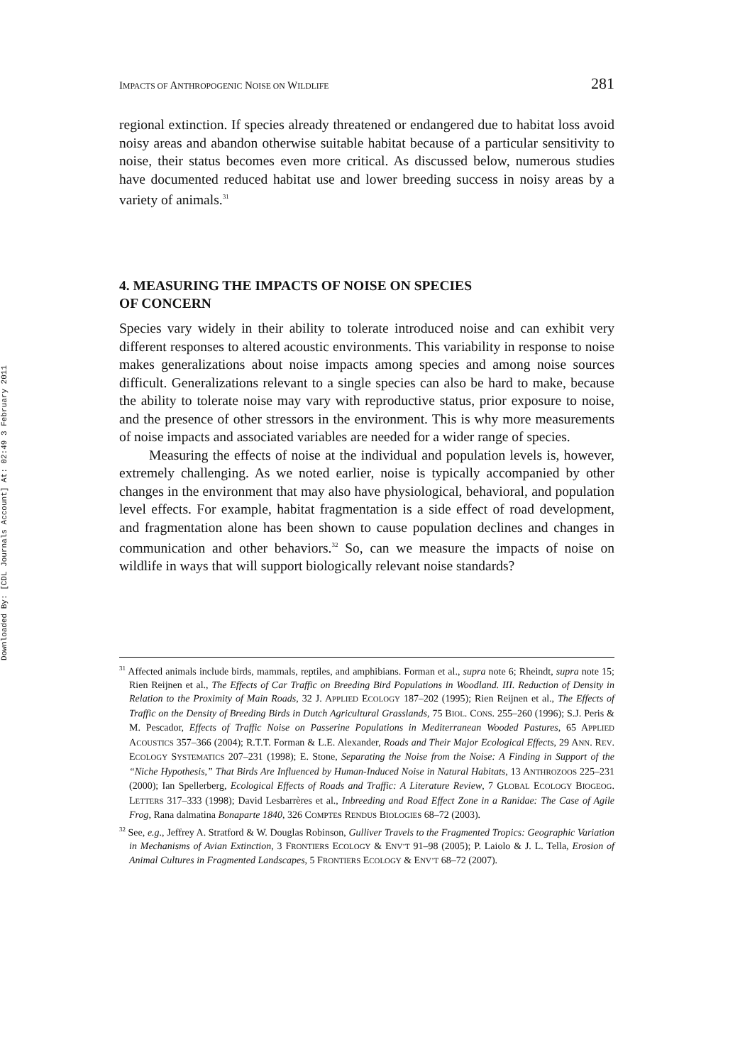Downloaded By: [CDL Journals Account] At: 02:49 3 February 2011
IMPACTS OF ANTHROPOGENIC NOISE ON WILDLIFE 281
regional extinction. If species already threatened or endangered due to habitat loss avoid noisy areas and abandon otherwise suitable habitat because of a particular sensitivity to noise, their status becomes even more critical. As discussed below, numerous studies have documented reduced habitat use and lower breeding success in noisy areas by a variety of animals.<sup>31</sup>
4. MEASURING THE IMPACTS OF NOISE ON SPECIES
OF CONCERN
Species vary widely in their ability to tolerate introduced noise and can exhibit very different responses to altered acoustic environments. This variability in response to noise makes generalizations about noise impacts among species and among noise sources difficult. Generalizations relevant to a single species can also be hard to make, because the ability to tolerate noise may vary with reproductive status, prior exposure to noise, and the presence of other stressors in the environment. This is why more measurements of noise impacts and associated variables are needed for a wider range of species.
Measuring the effects of noise at the individual and population levels is, however, extremely challenging. As we noted earlier, noise is typically accompanied by other changes in the environment that may also have physiological, behavioral, and population level effects. For example, habitat fragmentation is a side effect of road development, and fragmentation alone has been shown to cause population declines and changes in communication and other behaviors.<sup>32</sup> So, can we measure the impacts of noise on wildlife in ways that will support biologically relevant noise standards?
<sup>31</sup> Affected animals include birds, mammals, reptiles, and amphibians. Forman et al., supra note 6; Rheindt, supra note 15; Rien Reijnen et al., The Effects of Car Traffic on Breeding Bird Populations in Woodland. III. Reduction of Density in Relation to the Proximity of Main Roads, 32 J. APPLIED ECOLOGY 187–202 (1995); Rien Reijnen et al., The Effects of Traffic on the Density of Breeding Birds in Dutch Agricultural Grasslands, 75 BIOL. CONS. 255–260 (1996); S.J. Peris & M. Pescador, Effects of Traffic Noise on Passerine Populations in Mediterranean Wooded Pastures, 65 APPLIED ACOUSTICS 357–366 (2004); R.T.T. Forman & L.E. Alexander, Roads and Their Major Ecological Effects, 29 ANN. REV. ECOLOGY SYSTEMATICS 207–231 (1998); E. Stone, Separating the Noise from the Noise: A Finding in Support of the “Niche Hypothesis,” That Birds Are Influenced by Human-Induced Noise in Natural Habitats, 13 ANTHROZOOS 225–231 (2000); Ian Spellerberg, Ecological Effects of Roads and Traffic: A Literature Review, 7 GLOBAL ECOLOGY BIOGEOG. LETTERS 317–333 (1998); David Lesbarrères et al., Inbreeding and Road Effect Zone in a Ranidae: The Case of Agile Frog, Rana dalmatina Bonaparte 1840, 326 COMPTES RENDUS BIOLOGIES 68–72 (2003).
<sup>32</sup> See, e.g., Jeffrey A. Stratford & W. Douglas Robinson, Gulliver Travels to the Fragmented Tropics: Geographic Variation in Mechanisms of Avian Extinction, 3 FRONTIERS ECOLOGY & ENV’T 91–98 (2005); P. Laiolo & J. L. Tella, Erosion of Animal Cultures in Fragmented Landscapes, 5 FRONTIERS ECOLOGY & ENV’T 68–72 (2007).